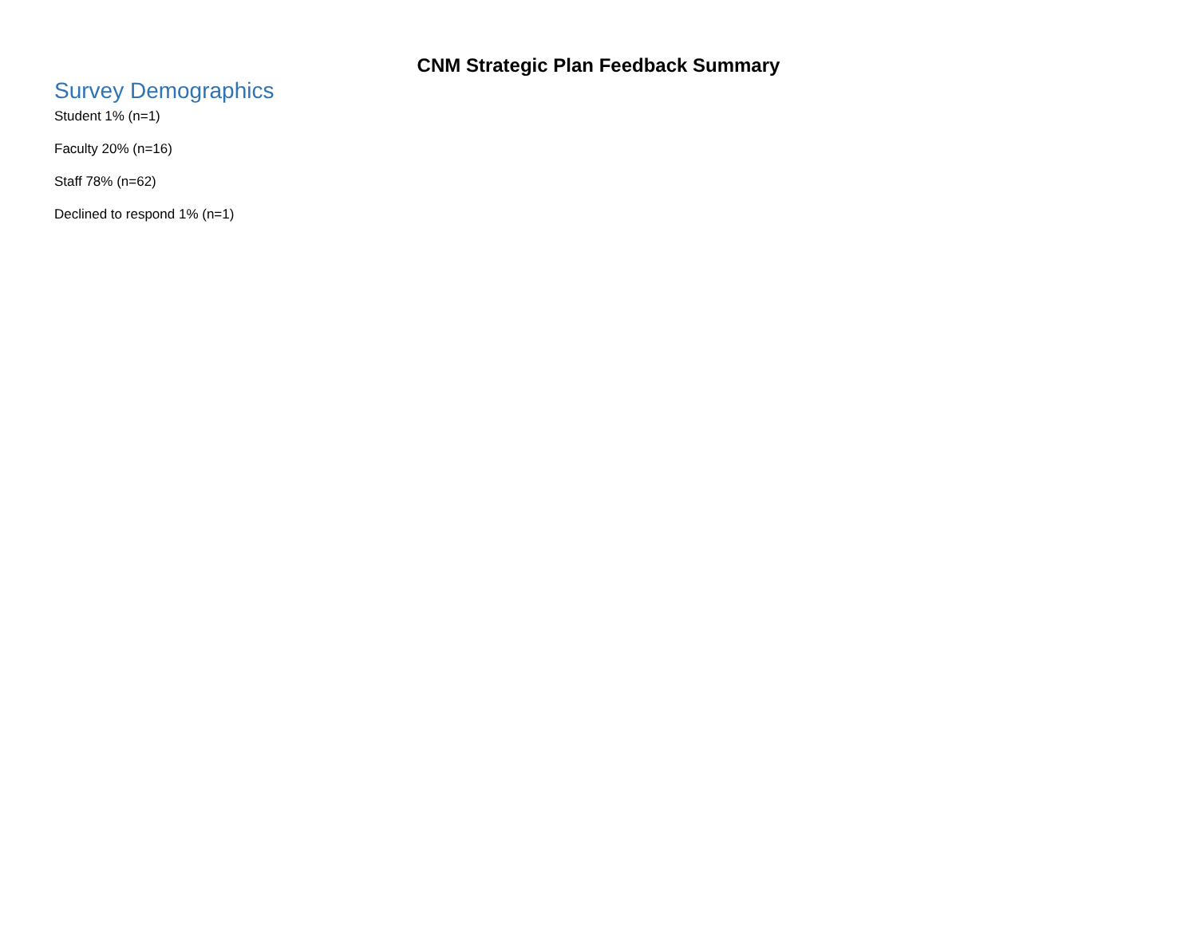CNM Strategic Plan Feedback Summary
Survey Demographics
Student 1% (n=1)
Faculty 20% (n=16)
Staff 78% (n=62)
Declined to respond 1% (n=1)